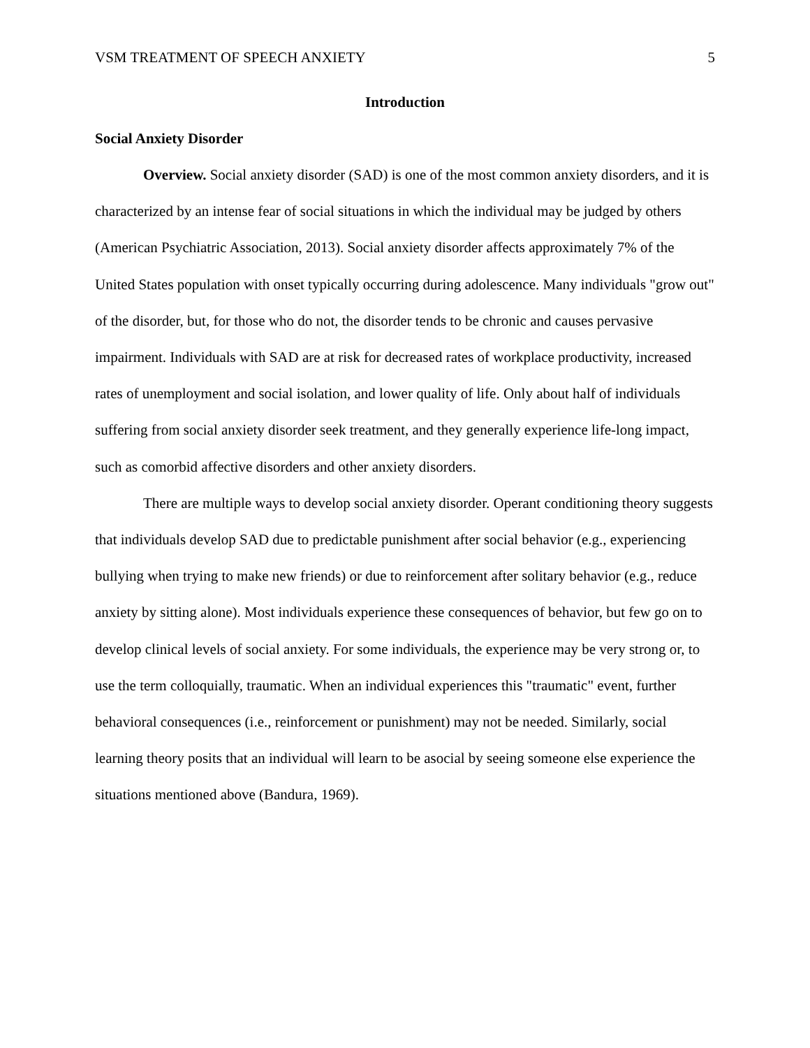VSM TREATMENT OF SPEECH ANXIETY 5
Introduction
Social Anxiety Disorder
Overview. Social anxiety disorder (SAD) is one of the most common anxiety disorders, and it is characterized by an intense fear of social situations in which the individual may be judged by others (American Psychiatric Association, 2013). Social anxiety disorder affects approximately 7% of the United States population with onset typically occurring during adolescence. Many individuals "grow out" of the disorder, but, for those who do not, the disorder tends to be chronic and causes pervasive impairment. Individuals with SAD are at risk for decreased rates of workplace productivity, increased rates of unemployment and social isolation, and lower quality of life. Only about half of individuals suffering from social anxiety disorder seek treatment, and they generally experience life-long impact, such as comorbid affective disorders and other anxiety disorders.
There are multiple ways to develop social anxiety disorder. Operant conditioning theory suggests that individuals develop SAD due to predictable punishment after social behavior (e.g., experiencing bullying when trying to make new friends) or due to reinforcement after solitary behavior (e.g., reduce anxiety by sitting alone). Most individuals experience these consequences of behavior, but few go on to develop clinical levels of social anxiety. For some individuals, the experience may be very strong or, to use the term colloquially, traumatic. When an individual experiences this "traumatic" event, further behavioral consequences (i.e., reinforcement or punishment) may not be needed. Similarly, social learning theory posits that an individual will learn to be asocial by seeing someone else experience the situations mentioned above (Bandura, 1969).